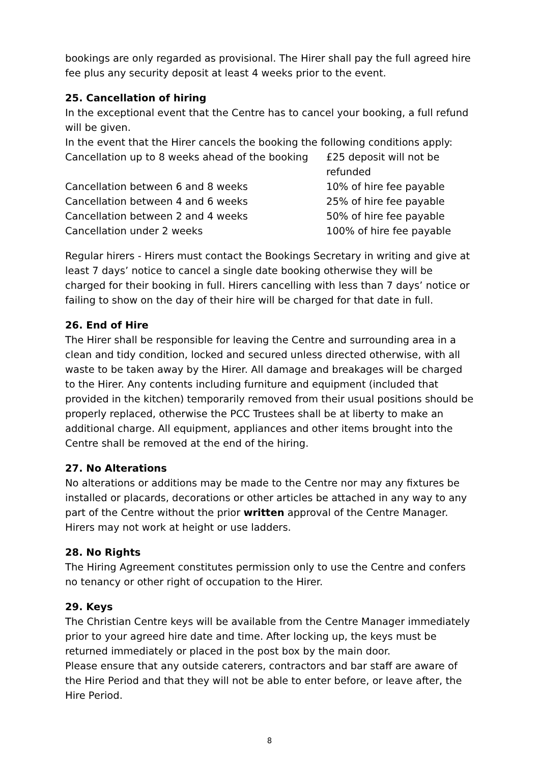bookings are only regarded as provisional. The Hirer shall pay the full agreed hire fee plus any security deposit at least 4 weeks prior to the event.
25. Cancellation of hiring
In the exceptional event that the Centre has to cancel your booking, a full refund will be given.
In the event that the Hirer cancels the booking the following conditions apply:
| Cancellation up to 8 weeks ahead of the booking | £25 deposit will not be refunded |
| Cancellation between 6 and 8 weeks | 10% of hire fee payable |
| Cancellation between 4 and 6 weeks | 25% of hire fee payable |
| Cancellation between 2 and 4 weeks | 50% of hire fee payable |
| Cancellation under 2 weeks | 100% of hire fee payable |
Regular hirers - Hirers must contact the Bookings Secretary in writing and give at least 7 days’ notice to cancel a single date booking otherwise they will be charged for their booking in full. Hirers cancelling with less than 7 days’ notice or failing to show on the day of their hire will be charged for that date in full.
26. End of Hire
The Hirer shall be responsible for leaving the Centre and surrounding area in a clean and tidy condition, locked and secured unless directed otherwise, with all waste to be taken away by the Hirer. All damage and breakages will be charged to the Hirer. Any contents including furniture and equipment (included that provided in the kitchen) temporarily removed from their usual positions should be properly replaced, otherwise the PCC Trustees shall be at liberty to make an additional charge. All equipment, appliances and other items brought into the Centre shall be removed at the end of the hiring.
27. No Alterations
No alterations or additions may be made to the Centre nor may any fixtures be installed or placards, decorations or other articles be attached in any way to any part of the Centre without the prior written approval of the Centre Manager. Hirers may not work at height or use ladders.
28. No Rights
The Hiring Agreement constitutes permission only to use the Centre and confers no tenancy or other right of occupation to the Hirer.
29. Keys
The Christian Centre keys will be available from the Centre Manager immediately prior to your agreed hire date and time. After locking up, the keys must be returned immediately or placed in the post box by the main door.
Please ensure that any outside caterers, contractors and bar staff are aware of the Hire Period and that they will not be able to enter before, or leave after, the Hire Period.
8